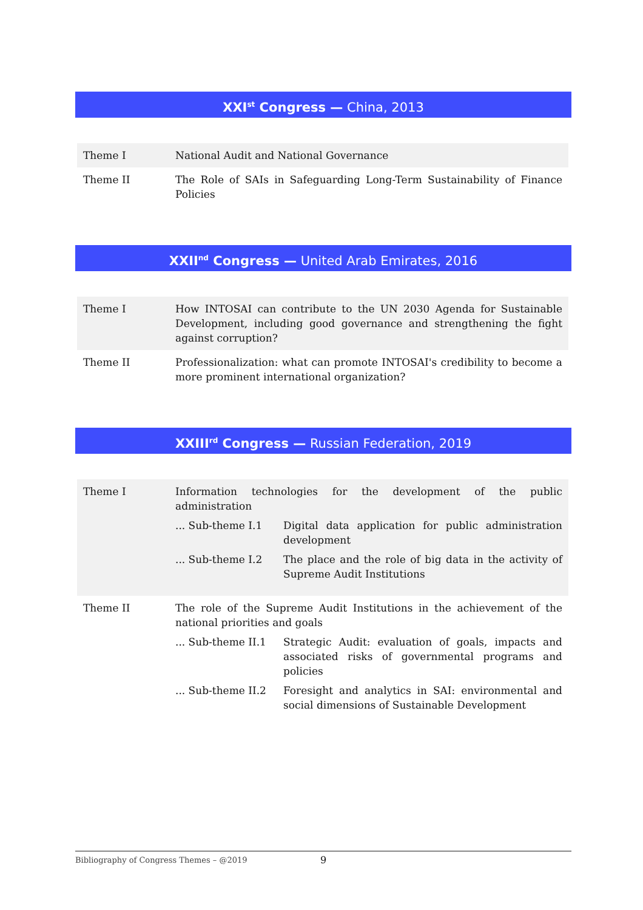XXI<sup>st</sup> Congress — China, 2013
| Theme I | National Audit and National Governance |
| Theme II | The Role of SAIs in Safeguarding Long-Term Sustainability of Finance Policies |
XXII<sup>nd</sup> Congress — United Arab Emirates, 2016
| Theme I | How INTOSAI can contribute to the UN 2030 Agenda for Sustainable Development, including good governance and strengthening the fight against corruption? |
| Theme II | Professionalization: what can promote INTOSAI's credibility to become a more prominent international organization? |
XXIII<sup>rd</sup> Congress — Russian Federation, 2019
| Theme I | Information technologies for the development of the public administration ... Sub-theme I.1 Digital data application for public administration development ... Sub-theme I.2 The place and the role of big data in the activity of Supreme Audit Institutions |
| Theme II | The role of the Supreme Audit Institutions in the achievement of the national priorities and goals ... Sub-theme II.1 Strategic Audit: evaluation of goals, impacts and associated risks of governmental programs and policies ... Sub-theme II.2 Foresight and analytics in SAI: environmental and social dimensions of Sustainable Development |
Bibliography of Congress Themes – @2019 9